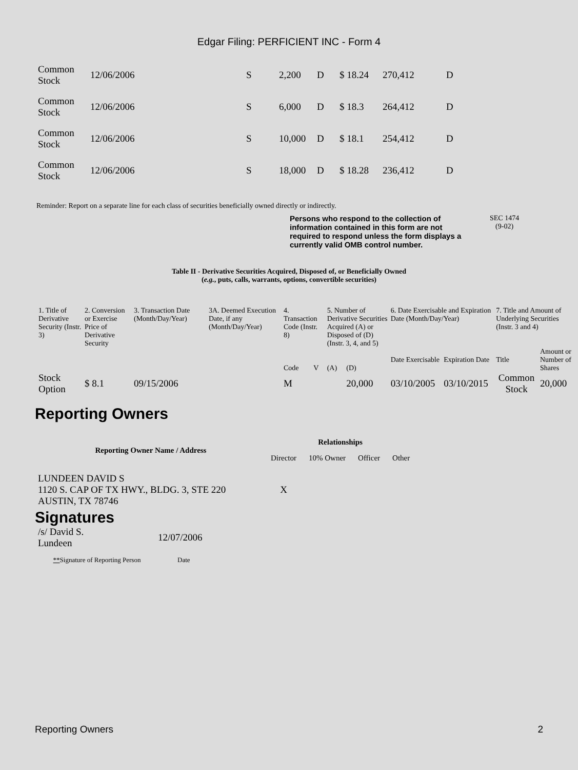Edgar Filing: PERFICIENT INC - Form 4
| Common Stock | 12/06/2006 | S | 2,200 | D | $ 18.24 | 270,412 | D |
| Common Stock | 12/06/2006 | S | 6,000 | D | $ 18.3 | 264,412 | D |
| Common Stock | 12/06/2006 | S | 10,000 | D | $ 18.1 | 254,412 | D |
| Common Stock | 12/06/2006 | S | 18,000 | D | $ 18.28 | 236,412 | D |
Reminder: Report on a separate line for each class of securities beneficially owned directly or indirectly.
Persons who respond to the collection of information contained in this form are not required to respond unless the form displays a currently valid OMB control number.
SEC 1474
(9-02)
Table II - Derivative Securities Acquired, Disposed of, or Beneficially Owned
(e.g., puts, calls, warrants, options, convertible securities)
| 1. Title of Derivative Security (Instr. 3) | 2. Conversion or Exercise Price of Derivative Security | 3. Transaction Date (Month/Day/Year) | 3A. Deemed Execution Date, if any (Month/Day/Year) | 4. Transaction Code (Instr. 8) | | 5. Number of Derivative Securities Acquired (A) or Disposed of (D) (Instr. 3, 4, and 5) | | 6. Date Exercisable and Expiration Date (Month/Day/Year) | | 7. Title and Amount of Underlying Securities (Instr. 3 and 4) | |
| | | | | Code | V | (A) | (D) | Date Exercisable | Expiration Date | Title | Amount or Number of Shares |
| Stock Option | $ 8.1 | 09/15/2006 | | M | | | 20,000 | 03/10/2005 | 03/10/2015 | Common Stock | 20,000 |
Reporting Owners
| Reporting Owner Name / Address | Relationships | | | |
| --- | --- | --- | --- | --- |
| | Director | 10% Owner | Officer | Other |
| LUNDEEN DAVID S 1120 S. CAP OF TX HWY., BLDG. 3, STE 220 AUSTIN, TX 78746 | X | | | |
Signatures
| /s/ David S. Lundeen | 12/07/2006 |
| ** Signature of Reporting Person | Date |
Reporting Owners 2